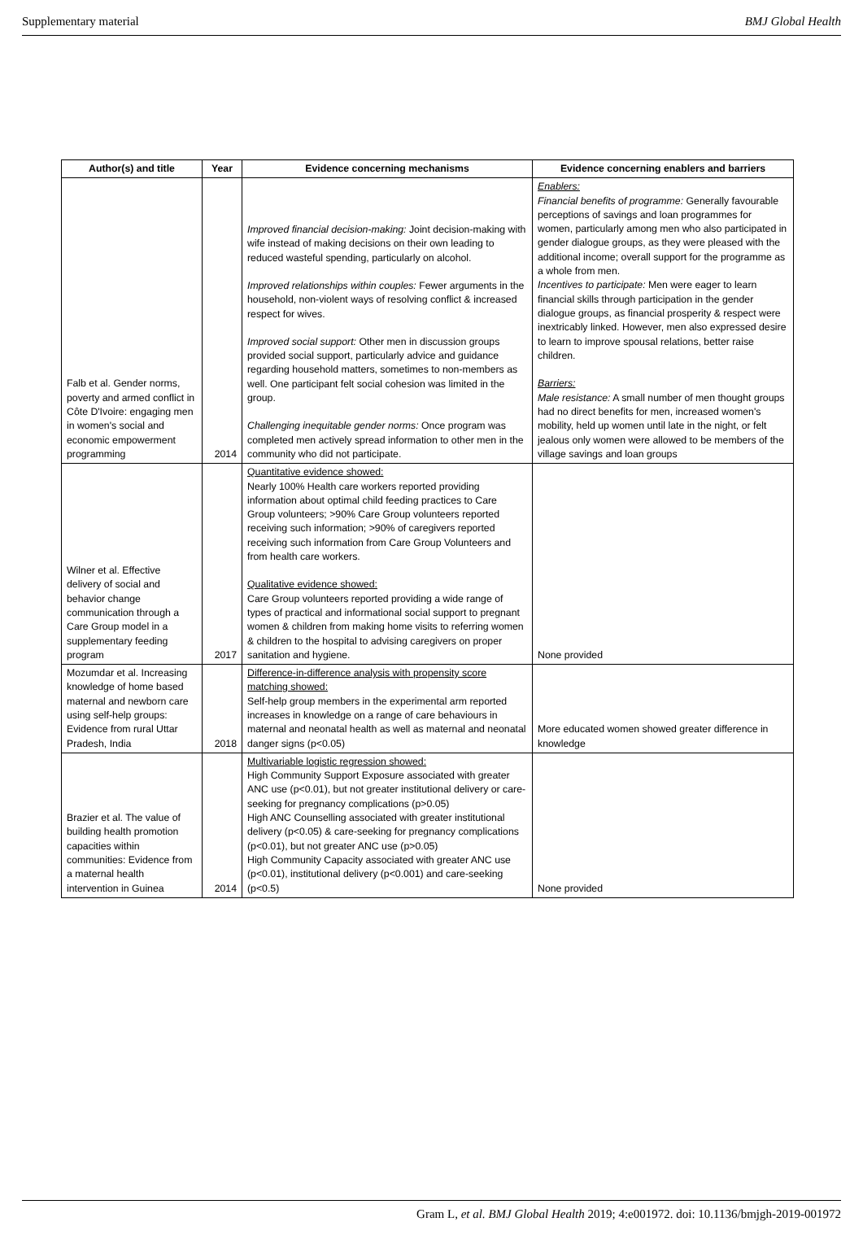Supplementary material BMJ Global Health
| Author(s) and title | Year | Evidence concerning mechanisms | Evidence concerning enablers and barriers |
| --- | --- | --- | --- |
| Falb et al. Gender norms, poverty and armed conflict in Côte D'Ivoire: engaging men in women's social and economic empowerment programming | 2014 | Improved financial decision-making: Joint decision-making with wife instead of making decisions on their own leading to reduced wasteful spending, particularly on alcohol. Improved relationships within couples: Fewer arguments in the household, non-violent ways of resolving conflict & increased respect for wives. Improved social support: Other men in discussion groups provided social support, particularly advice and guidance regarding household matters, sometimes to non-members as well. One participant felt social cohesion was limited in the group. Challenging inequitable gender norms: Once program was completed men actively spread information to other men in the community who did not participate. | Enablers: Financial benefits of programme: Generally favourable perceptions of savings and loan programmes for women, particularly among men who also participated in gender dialogue groups, as they were pleased with the additional income; overall support for the programme as a whole from men. Incentives to participate: Men were eager to learn financial skills through participation in the gender dialogue groups, as financial prosperity & respect were inextricably linked. However, men also expressed desire to learn to improve spousal relations, better raise children. Barriers: Male resistance: A small number of men thought groups had no direct benefits for men, increased women's mobility, held up women until late in the night, or felt jealous only women were allowed to be members of the village savings and loan groups |
| Wilner et al. Effective delivery of social and behavior change communication through a Care Group model in a supplementary feeding program | 2017 | Quantitative evidence showed: Nearly 100% Health care workers reported providing information about optimal child feeding practices to Care Group volunteers; >90% Care Group volunteers reported receiving such information; >90% of caregivers reported receiving such information from Care Group Volunteers and from health care workers. Qualitative evidence showed: Care Group volunteers reported providing a wide range of types of practical and informational social support to pregnant women & children from making home visits to referring women & children to the hospital to advising caregivers on proper sanitation and hygiene. | None provided |
| Mozumdar et al. Increasing knowledge of home based maternal and newborn care using self-help groups: Evidence from rural Uttar Pradesh, India | 2018 | Difference-in-difference analysis with propensity score matching showed: Self-help group members in the experimental arm reported increases in knowledge on a range of care behaviours in maternal and neonatal health as well as maternal and neonatal danger signs (p<0.05) | More educated women showed greater difference in knowledge |
| Brazier et al. The value of building health promotion capacities within communities: Evidence from a maternal health intervention in Guinea | 2014 | Multivariable logistic regression showed: High Community Support Exposure associated with greater ANC use (p<0.01), but not greater institutional delivery or care-seeking for pregnancy complications (p>0.05) High ANC Counselling associated with greater institutional delivery (p<0.05) & care-seeking for pregnancy complications (p<0.01), but not greater ANC use (p>0.05) High Community Capacity associated with greater ANC use (p<0.01), institutional delivery (p<0.001) and care-seeking (p<0.5) | None provided |
Gram L, et al. BMJ Global Health 2019; 4:e001972. doi: 10.1136/bmjgh-2019-001972